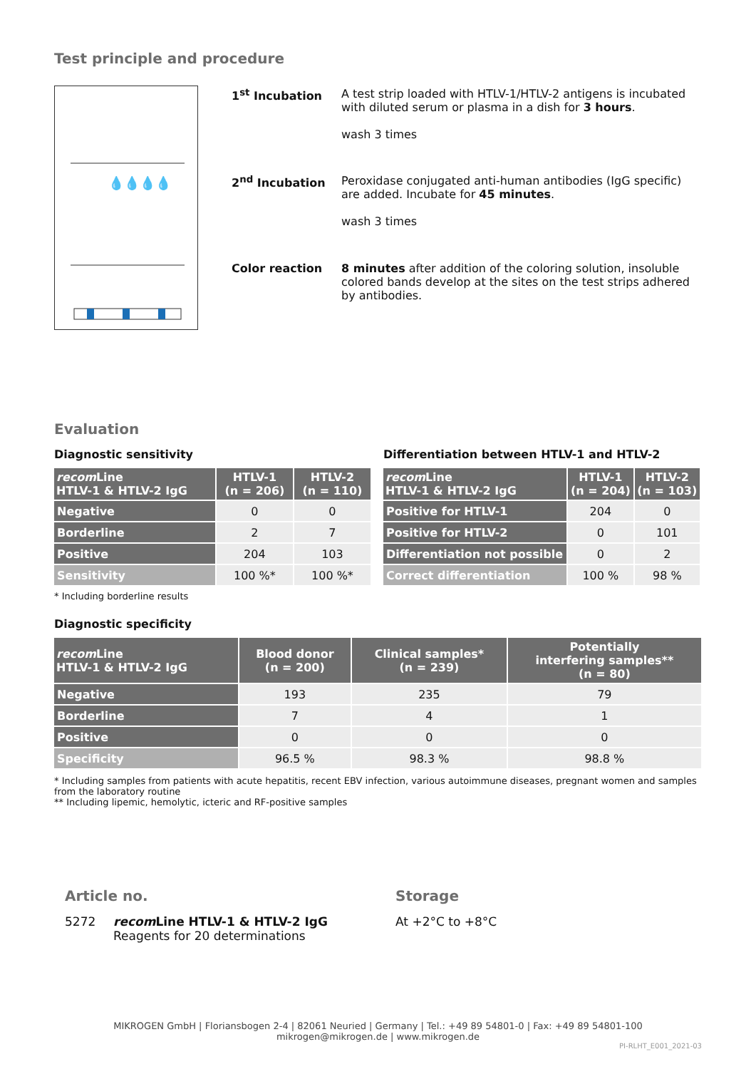Test principle and procedure
💧💧💧💧
| 1<sup>st</sup> Incubation | A test strip loaded with HTLV-1/HTLV-2 antigens is incubated with diluted serum or plasma in a dish for 3 hours . wash 3 times |
| 2<sup>nd</sup> Incubation | Peroxidase conjugated anti-human antibodies (IgG specific) are added. Incubate for 45 minutes . wash 3 times |
| Color reaction | 8 minutes after addition of the coloring solution, insoluble colored bands develop at the sites on the test strips adhered by antibodies. |
Evaluation
Diagnostic sensitivity
| recom Line HTLV-1 & HTLV-2 IgG | HTLV-1 (n = 206) | HTLV-2 (n = 110) |
| --- | --- | --- |
| Negative | 0 | 0 |
| Borderline | 2 | 7 |
| Positive | 204 | 103 |
| Sensitivity | 100 %* | 100 %* |
* Including borderline results
Differentiation between HTLV-1 and HTLV-2
| recom Line HTLV-1 & HTLV-2 IgG | HTLV-1 (n = 204) | HTLV-2 (n = 103) |
| --- | --- | --- |
| Positive for HTLV-1 | 204 | 0 |
| Positive for HTLV-2 | 0 | 101 |
| Differentiation not possible | 0 | 2 |
| Correct differentiation | 100 % | 98 % |
Diagnostic specificity
| recom Line HTLV-1 & HTLV-2 IgG | Blood donor (n = 200) | Clinical samples* (n = 239) | Potentially interfering samples** (n = 80) |
| --- | --- | --- | --- |
| Negative | 193 | 235 | 79 |
| Borderline | 7 | 4 | 1 |
| Positive | 0 | 0 | 0 |
| Specificity | 96.5 % | 98.3 % | 98.8 % |
* Including samples from patients with acute hepatitis, recent EBV infection, various autoimmune diseases, pregnant women and samples from the laboratory routine
** Including lipemic, hemolytic, icteric and RF-positive samples
Article no.
5272 recom Line HTLV-1 & HTLV-2 IgG
Reagents for 20 determinations
Storage
At +2°C to +8°C
MIKROGEN GmbH | Floriansbogen 2-4 | 82061 Neuried | Germany | Tel.: +49 89 54801-0 | Fax: +49 89 54801-100
mikrogen@mikrogen.de | www.mikrogen.de
PI-RLHT_E001_2021-03